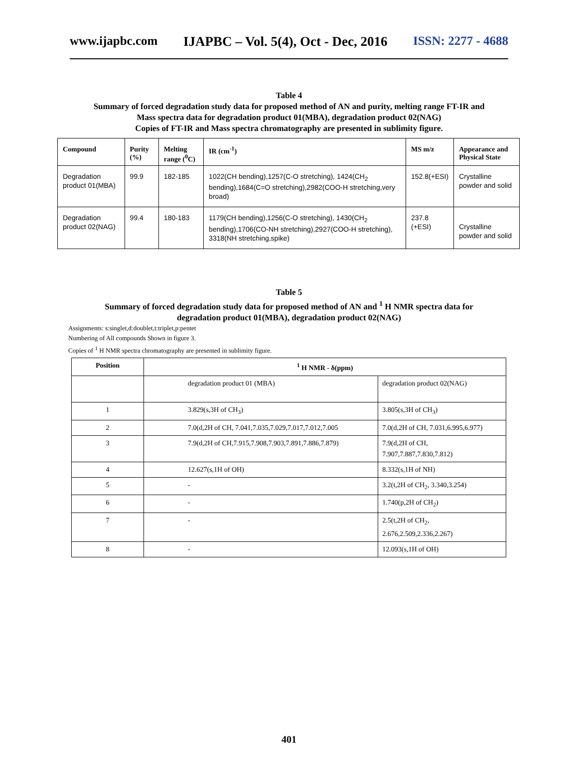www.ijapbc.com IJAPBC – Vol. 5(4), Oct - Dec, 2016 ISSN: 2277 - 4688
Table 4
Summary of forced degradation study data for proposed method of AN and purity, melting range FT-IR and
Mass spectra data for degradation product 01(MBA), degradation product 02(NAG)
Copies of FT-IR and Mass spectra chromatography are presented in sublimity figure.
| Compound | Purity (%) | Melting range (<sup>0</sup>C) | IR (cm<sup>-1</sup>) | MS m/z | Appearance and Physical State |
| --- | --- | --- | --- | --- | --- |
| Degradation product 01(MBA) | 99.9 | 182-185 | 1022(CH bending),1257(C-O stretching), 1424(CH<sub>2</sub> bending),1684(C=O stretching),2982(COO-H stretching,very broad) | 152.8(+ESI) | Crystalline powder and solid |
| Degradation product 02(NAG) | 99.4 | 180-183 | 1179(CH bending),1256(C-O stretching), 1430(CH<sub>2</sub> bending),1706(CO-NH stretching),2927(COO-H stretching), 3318(NH stretching,spike) | 237.8 (+ESI) | Crystalline powder and solid |
Table 5
Summary of forced degradation study data for proposed method of AN and <sup>1</sup> H NMR spectra data for
degradation product 01(MBA), degradation product 02(NAG)
Assignments: s:singlet,d:doublet,t:triplet,p:pentet
Numbering of All compounds Shown in figure 3.
Copies of <sup>1</sup> H NMR spectra chromatography are presented in sublimity figure.
| Position | <sup>1</sup> H NMR - δ(ppm) | |
| --- | --- | --- |
| | degradation product 01 (MBA) | degradation product 02(NAG) |
| 1 | 3.829(s,3H of CH<sub>3</sub>) | 3.805(s,3H of CH<sub>3</sub>) |
| 2 | 7.0(d,2H of CH, 7.041,7.035,7.029,7.017,7.012,7.005 | 7.0(d,2H of CH, 7.031,6.995,6.977) |
| 3 | 7.9(d,2H of CH,7.915,7.908,7.903,7.891,7.886,7.879) | 7.9(d,2H of CH, 7.907,7.887,7.830,7.812) |
| 4 | 12.627(s,1H of OH) | 8.332(s,1H of NH) |
| 5 | - | 3.2(t,2H of CH<sub>2</sub>, 3.340,3.254) |
| 6 | - | 1.740(p,2H of CH<sub>2</sub>) |
| 7 | - | 2.5(t,2H of CH<sub>2</sub>, 2.676,2.509,2.336,2.267) |
| 8 | - | 12.093(s,1H of OH) |
401